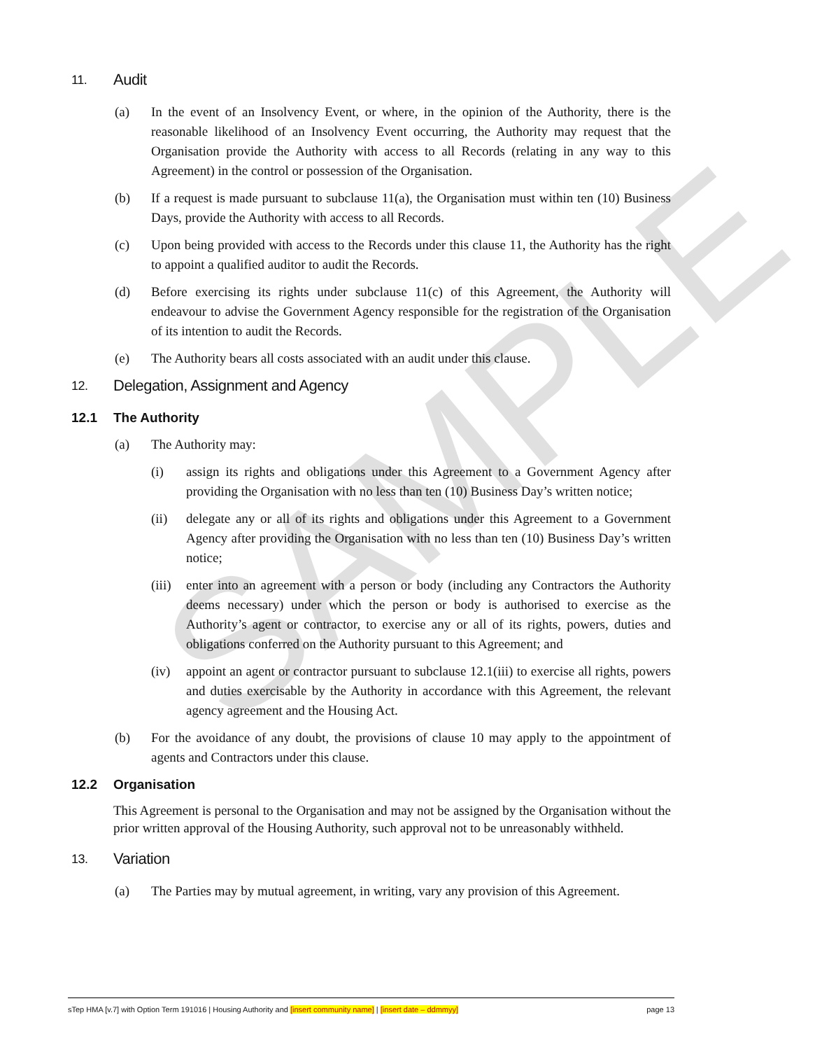SAMPLE
11. Audit
(a) In the event of an Insolvency Event, or where, in the opinion of the Authority, there is the reasonable likelihood of an Insolvency Event occurring, the Authority may request that the Organisation provide the Authority with access to all Records (relating in any way to this Agreement) in the control or possession of the Organisation.
(b) If a request is made pursuant to subclause 11(a), the Organisation must within ten (10) Business Days, provide the Authority with access to all Records.
(c) Upon being provided with access to the Records under this clause 11, the Authority has the right to appoint a qualified auditor to audit the Records.
(d) Before exercising its rights under subclause 11(c) of this Agreement, the Authority will endeavour to advise the Government Agency responsible for the registration of the Organisation of its intention to audit the Records.
(e) The Authority bears all costs associated with an audit under this clause.
12. Delegation, Assignment and Agency
12.1 The Authority
(a) The Authority may:
(i) assign its rights and obligations under this Agreement to a Government Agency after providing the Organisation with no less than ten (10) Business Day’s written notice;
(ii) delegate any or all of its rights and obligations under this Agreement to a Government Agency after providing the Organisation with no less than ten (10) Business Day’s written notice;
(iii) enter into an agreement with a person or body (including any Contractors the Authority deems necessary) under which the person or body is authorised to exercise as the Authority’s agent or contractor, to exercise any or all of its rights, powers, duties and obligations conferred on the Authority pursuant to this Agreement; and
(iv) appoint an agent or contractor pursuant to subclause 12.1(iii) to exercise all rights, powers and duties exercisable by the Authority in accordance with this Agreement, the relevant agency agreement and the Housing Act.
(b) For the avoidance of any doubt, the provisions of clause 10 may apply to the appointment of agents and Contractors under this clause.
12.2 Organisation
This Agreement is personal to the Organisation and may not be assigned by the Organisation without the prior written approval of the Housing Authority, such approval not to be unreasonably withheld.
13. Variation
(a) The Parties may by mutual agreement, in writing, vary any provision of this Agreement.
sTep HMA [v.7] with Option Term 191016 | Housing Authority and [insert community name] | [insert date – ddmmyy] page 13